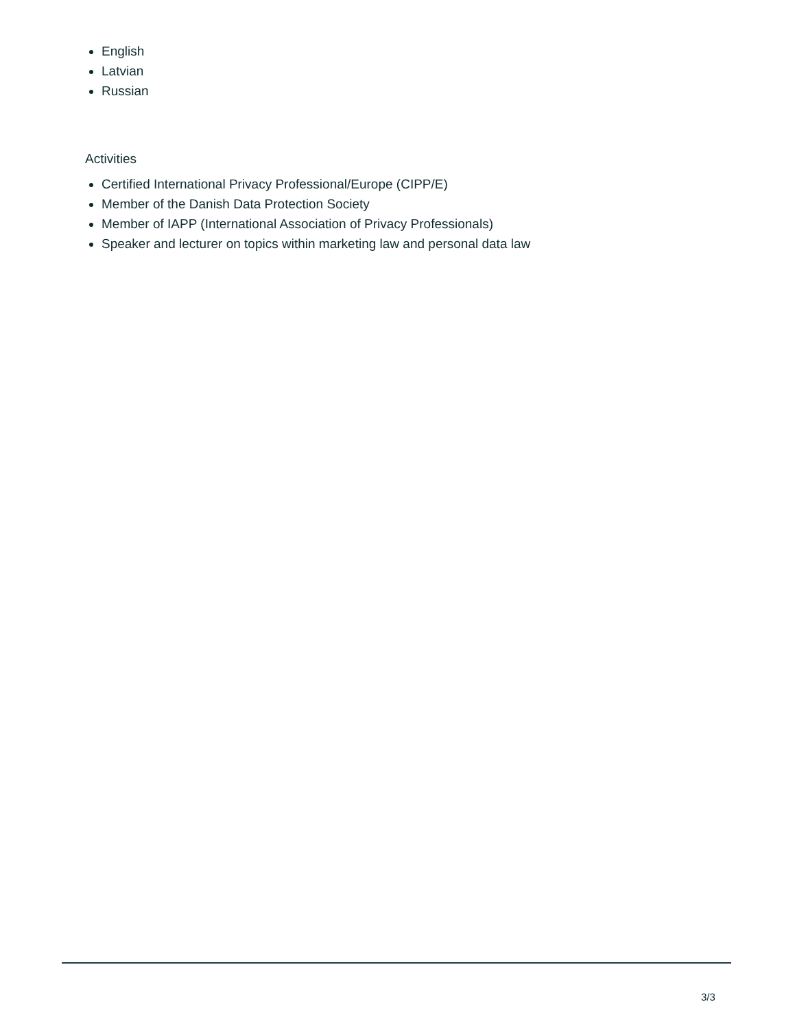English
Latvian
Russian
Activities
Certified International Privacy Professional/Europe (CIPP/E)
Member of the Danish Data Protection Society
Member of IAPP (International Association of Privacy Professionals)
Speaker and lecturer on topics within marketing law and personal data law
3/3